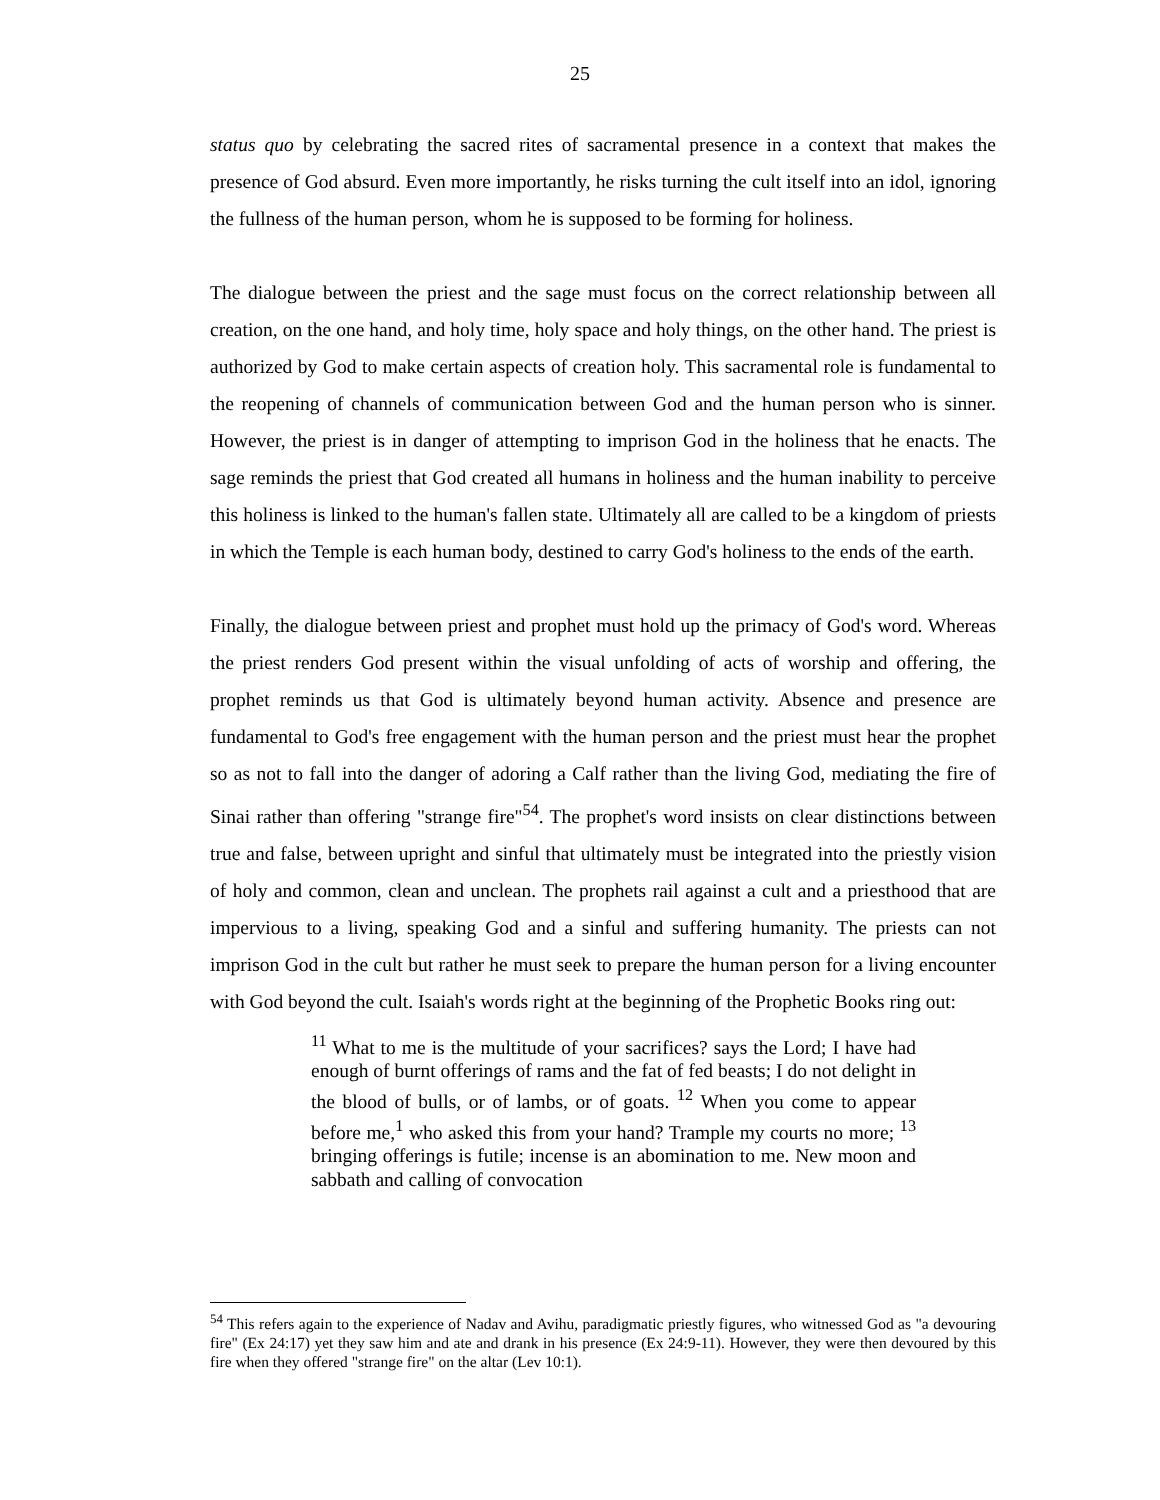25
status quo by celebrating the sacred rites of sacramental presence in a context that makes the presence of God absurd. Even more importantly, he risks turning the cult itself into an idol, ignoring the fullness of the human person, whom he is supposed to be forming for holiness.
The dialogue between the priest and the sage must focus on the correct relationship between all creation, on the one hand, and holy time, holy space and holy things, on the other hand. The priest is authorized by God to make certain aspects of creation holy. This sacramental role is fundamental to the reopening of channels of communication between God and the human person who is sinner. However, the priest is in danger of attempting to imprison God in the holiness that he enacts. The sage reminds the priest that God created all humans in holiness and the human inability to perceive this holiness is linked to the human's fallen state. Ultimately all are called to be a kingdom of priests in which the Temple is each human body, destined to carry God's holiness to the ends of the earth.
Finally, the dialogue between priest and prophet must hold up the primacy of God's word. Whereas the priest renders God present within the visual unfolding of acts of worship and offering, the prophet reminds us that God is ultimately beyond human activity. Absence and presence are fundamental to God's free engagement with the human person and the priest must hear the prophet so as not to fall into the danger of adoring a Calf rather than the living God, mediating the fire of Sinai rather than offering "strange fire"<sup>54</sup>. The prophet's word insists on clear distinctions between true and false, between upright and sinful that ultimately must be integrated into the priestly vision of holy and common, clean and unclean. The prophets rail against a cult and a priesthood that are impervious to a living, speaking God and a sinful and suffering humanity. The priests can not imprison God in the cult but rather he must seek to prepare the human person for a living encounter with God beyond the cult. Isaiah's words right at the beginning of the Prophetic Books ring out:
<sup>11</sup> What to me is the multitude of your sacrifices? says the Lord; I have had enough of burnt offerings of rams and the fat of fed beasts; I do not delight in the blood of bulls, or of lambs, or of goats. <sup>12</sup> When you come to appear before me,<sup>1</sup> who asked this from your hand? Trample my courts no more; <sup>13</sup> bringing offerings is futile; incense is an abomination to me. New moon and sabbath and calling of convocation
<sup>54</sup> This refers again to the experience of Nadav and Avihu, paradigmatic priestly figures, who witnessed God as "a devouring fire" (Ex 24:17) yet they saw him and ate and drank in his presence (Ex 24:9-11). However, they were then devoured by this fire when they offered "strange fire" on the altar (Lev 10:1).